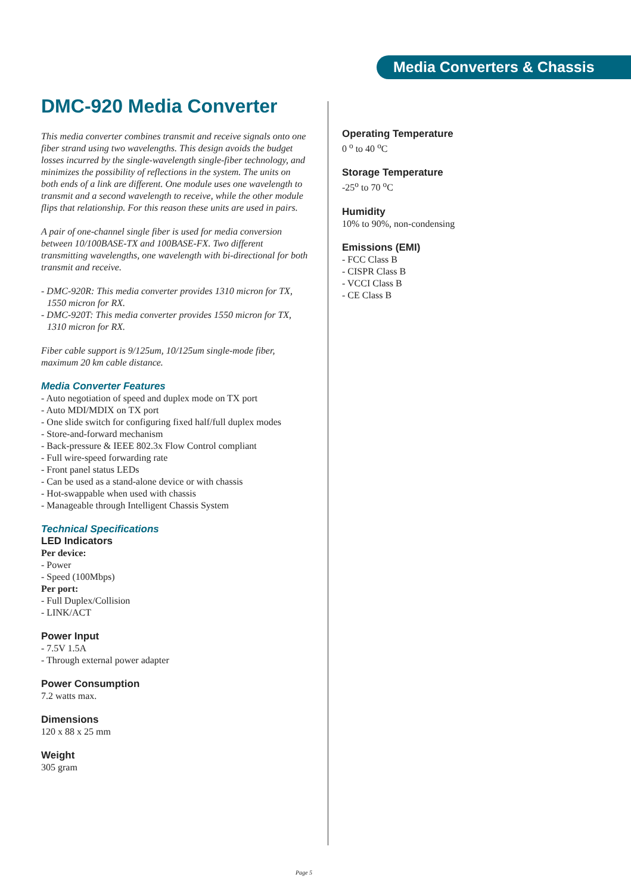Media Converters & Chassis
DMC-920 Media Converter
This media converter combines transmit and receive signals onto one fiber strand using two wavelengths. This design avoids the budget losses incurred by the single-wavelength single-fiber technology, and minimizes the possibility of reflections in the system. The units on both ends of a link are different. One module uses one wavelength to transmit and a second wavelength to receive, while the other module flips that relationship. For this reason these units are used in pairs.
A pair of one-channel single fiber is used for media conversion between 10/100BASE-TX and 100BASE-FX. Two different transmitting wavelengths, one wavelength with bi-directional for both transmit and receive.
- DMC-920R: This media converter provides 1310 micron for TX, 1550 micron for RX.
- DMC-920T: This media converter provides 1550 micron for TX, 1310 micron for RX.
Fiber cable support is 9/125um, 10/125um single-mode fiber, maximum 20 km cable distance.
Media Converter Features
- Auto negotiation of speed and duplex mode on TX port
- Auto MDI/MDIX on TX port
- One slide switch for configuring fixed half/full duplex modes
- Store-and-forward mechanism
- Back-pressure & IEEE 802.3x Flow Control compliant
- Full wire-speed forwarding rate
- Front panel status LEDs
- Can be used as a stand-alone device or with chassis
- Hot-swappable when used with chassis
- Manageable through Intelligent Chassis System
Technical Specifications
LED Indicators
Per device:
- Power
- Speed (100Mbps)
Per port:
- Full Duplex/Collision
- LINK/ACT
Power Input
- 7.5V 1.5A
- Through external power adapter
Power Consumption
7.2 watts max.
Dimensions
120 x 88 x 25 mm
Weight
305 gram
Operating Temperature
0 <sup>o</sup> to 40 <sup>o</sup>C
Storage Temperature
-25<sup>o</sup> to 70 <sup>o</sup>C
Humidity
10% to 90%, non-condensing
Emissions (EMI)
- FCC Class B
- CISPR Class B
- VCCI Class B
- CE Class B
Page 5